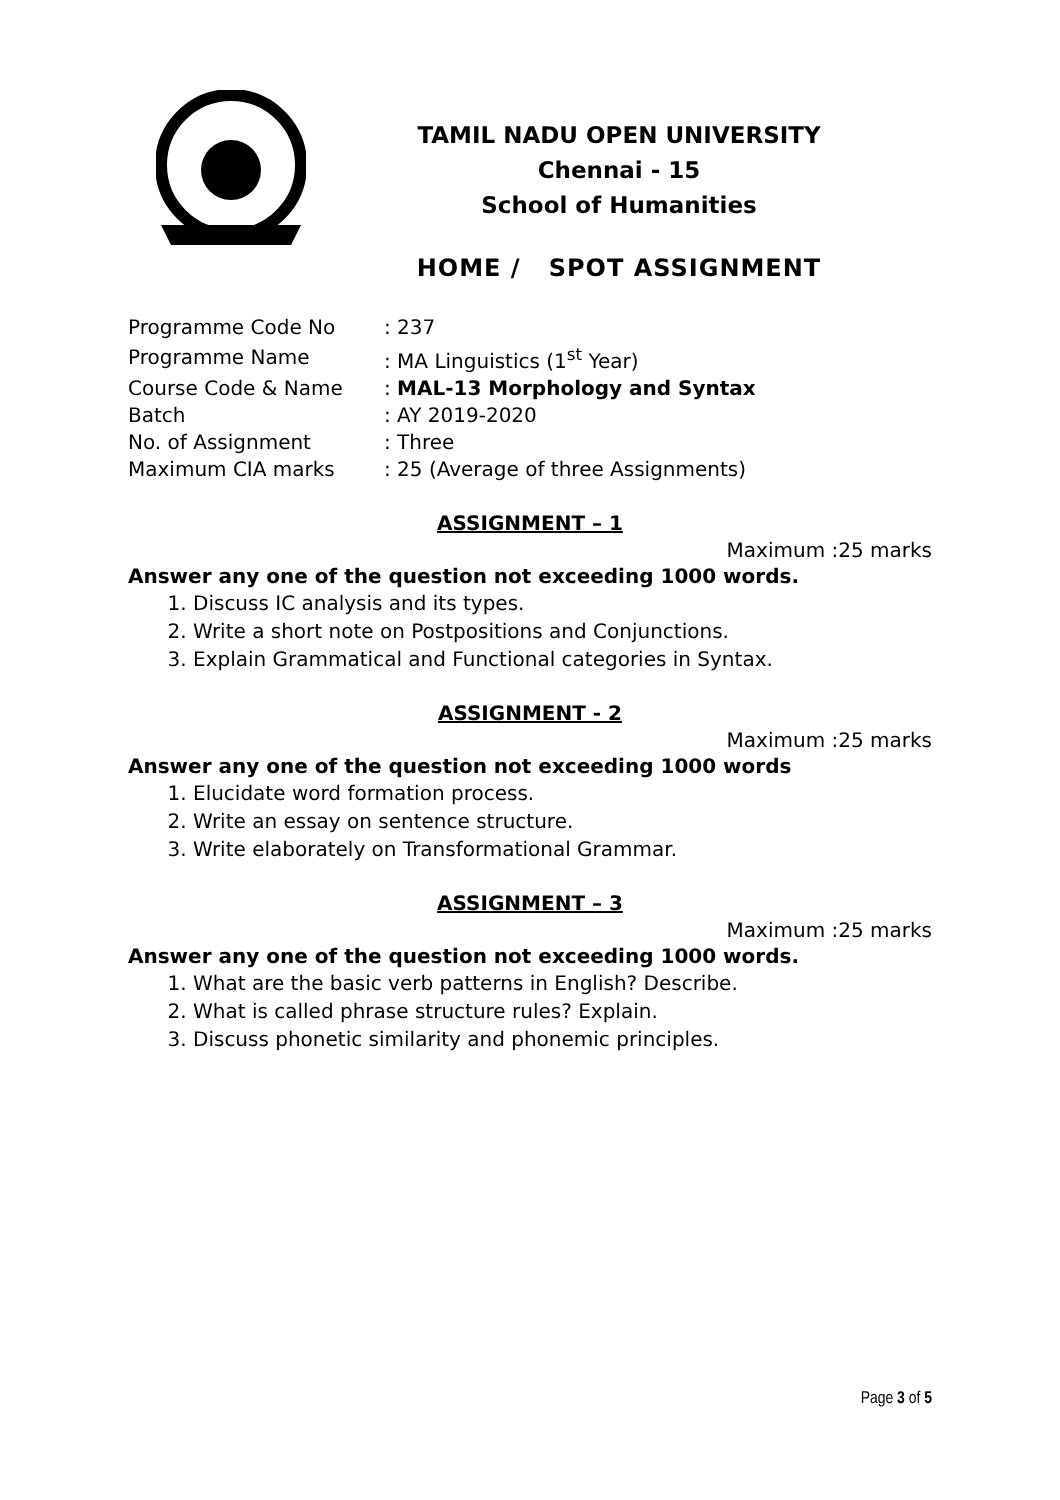TAMIL NADU OPEN UNIVERSITY
Chennai - 15
School of Humanities
HOME / SPOT ASSIGNMENT
| Programme Code No | : 237 |
| Programme Name | : MA Linguistics (1<sup>st</sup> Year) |
| Course Code & Name | : MAL-13 Morphology and Syntax |
| Batch | : AY 2019-2020 |
| No. of Assignment | : Three |
| Maximum CIA marks | : 25 (Average of three Assignments) |
ASSIGNMENT – 1
Maximum :25 marks
Answer any one of the question not exceeding 1000 words.
1. Discuss IC analysis and its types.
2. Write a short note on Postpositions and Conjunctions.
3. Explain Grammatical and Functional categories in Syntax.
ASSIGNMENT - 2
Maximum :25 marks
Answer any one of the question not exceeding 1000 words
1. Elucidate word formation process.
2. Write an essay on sentence structure.
3. Write elaborately on Transformational Grammar.
ASSIGNMENT – 3
Maximum :25 marks
Answer any one of the question not exceeding 1000 words.
1. What are the basic verb patterns in English? Describe.
2. What is called phrase structure rules? Explain.
3. Discuss phonetic similarity and phonemic principles.
Page 3 of 5